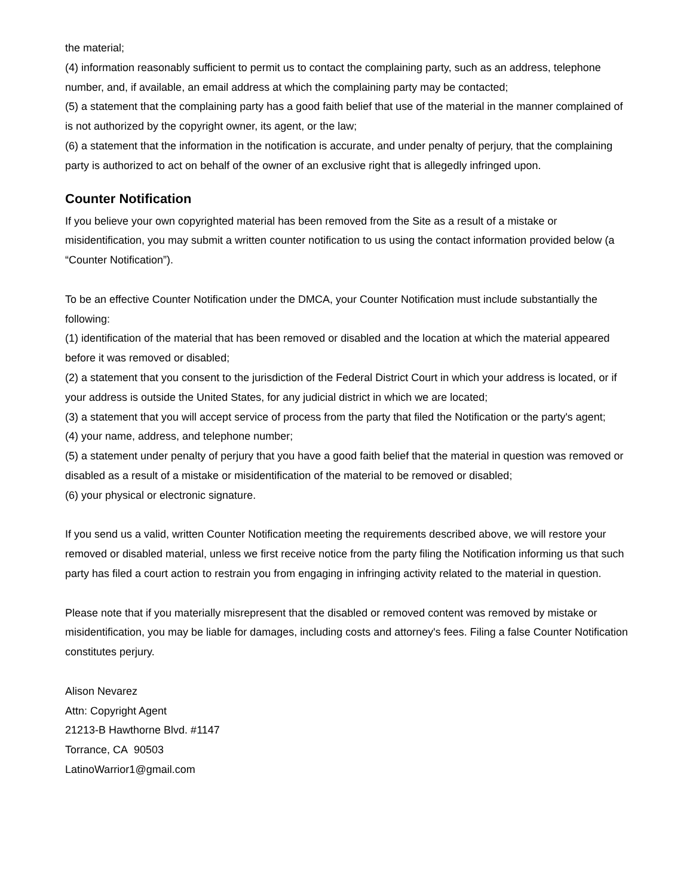the material;
(4) information reasonably sufficient to permit us to contact the complaining party, such as an address, telephone number, and, if available, an email address at which the complaining party may be contacted;
(5) a statement that the complaining party has a good faith belief that use of the material in the manner complained of is not authorized by the copyright owner, its agent, or the law;
(6) a statement that the information in the notification is accurate, and under penalty of perjury, that the complaining party is authorized to act on behalf of the owner of an exclusive right that is allegedly infringed upon.
Counter Notification
If you believe your own copyrighted material has been removed from the Site as a result of a mistake or misidentification, you may submit a written counter notification to us using the contact information provided below (a “Counter Notification”).
To be an effective Counter Notification under the DMCA, your Counter Notification must include substantially the following:
(1) identification of the material that has been removed or disabled and the location at which the material appeared before it was removed or disabled;
(2) a statement that you consent to the jurisdiction of the Federal District Court in which your address is located, or if your address is outside the United States, for any judicial district in which we are located;
(3) a statement that you will accept service of process from the party that filed the Notification or the party's agent;
(4) your name, address, and telephone number;
(5) a statement under penalty of perjury that you have a good faith belief that the material in question was removed or disabled as a result of a mistake or misidentification of the material to be removed or disabled;
(6) your physical or electronic signature.
If you send us a valid, written Counter Notification meeting the requirements described above, we will restore your removed or disabled material, unless we first receive notice from the party filing the Notification informing us that such party has filed a court action to restrain you from engaging in infringing activity related to the material in question.
Please note that if you materially misrepresent that the disabled or removed content was removed by mistake or misidentification, you may be liable for damages, including costs and attorney's fees. Filing a false Counter Notification constitutes perjury.
Alison Nevarez
Attn: Copyright Agent
21213-B Hawthorne Blvd. #1147
Torrance, CA 90503
LatinoWarrior1@gmail.com